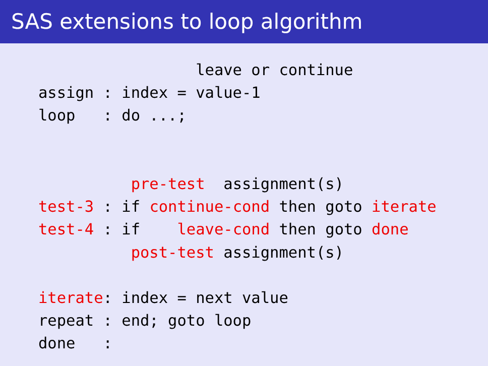SAS extensions to loop algorithm
                 leave or continue
assign : index = value-1
loop   : do ...;


          pre-test  assignment(s)
test-3 : if continue-cond then goto iterate
test-4 : if    leave-cond then goto done
          post-test assignment(s)

iterate: index = next value
repeat : end; goto loop
done   :